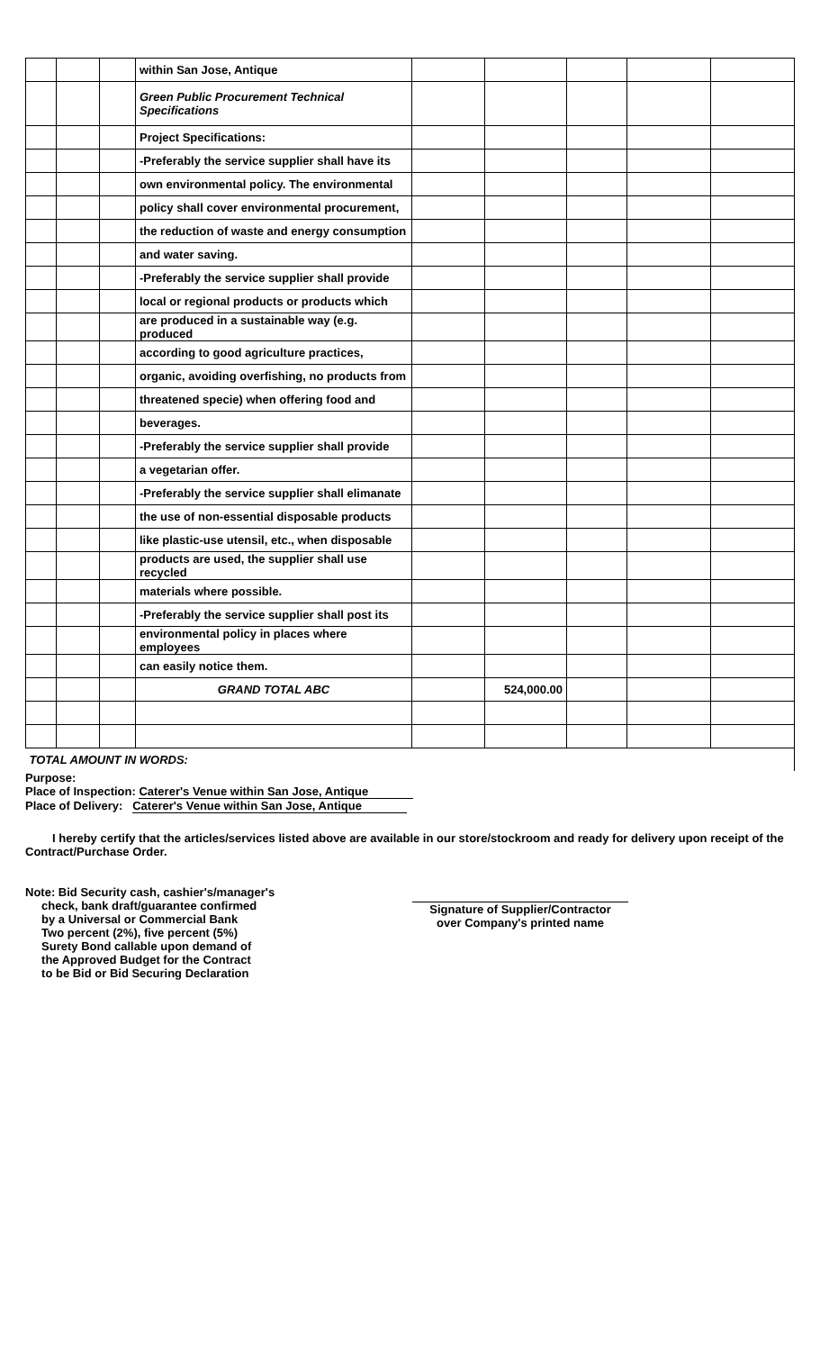| | | | within San Jose, Antique | | | | | |
| | | | Green Public Procurement Technical Specifications | | | | | |
| | | | Project Specifications: | | | | | |
| | | | -Preferably the service supplier shall have its | | | | | |
| | | | own environmental policy. The environmental | | | | | |
| | | | policy shall cover environmental procurement, | | | | | |
| | | | the reduction of waste and energy consumption | | | | | |
| | | | and water saving. | | | | | |
| | | | -Preferably the service supplier shall provide | | | | | |
| | | | local or regional products or products which | | | | | |
| | | | are produced in a sustainable way (e.g. produced | | | | | |
| | | | according to good agriculture practices, | | | | | |
| | | | organic, avoiding overfishing, no products from | | | | | |
| | | | threatened specie) when offering food and | | | | | |
| | | | beverages. | | | | | |
| | | | -Preferably the service supplier shall provide | | | | | |
| | | | a vegetarian offer. | | | | | |
| | | | -Preferably the service supplier shall elimanate | | | | | |
| | | | the use of non-essential disposable products | | | | | |
| | | | like plastic-use utensil, etc., when disposable | | | | | |
| | | | products are used, the supplier shall use recycled | | | | | |
| | | | materials where possible. | | | | | |
| | | | -Preferably the service supplier shall post its | | | | | |
| | | | environmental policy in places where employees | | | | | |
| | | | can easily notice them. | | | | | |
| | | | GRAND TOTAL ABC | | 524,000.00 | | | |
| TOTAL AMOUNT IN WORDS: | | | | | | | | |
Purpose:
Place of Inspection: Caterer's Venue within San Jose, Antique
Place of Delivery: Caterer's Venue within San Jose, Antique
I hereby certify that the articles/services listed above are available in our store/stockroom and ready for delivery upon receipt of the Contract/Purchase Order.
Note: Bid Security cash, cashier's/manager's
check, bank draft/guarantee confirmed
by a Universal or Commercial Bank
Two percent (2%), five percent (5%)
Surety Bond callable upon demand of
the Approved Budget for the Contract
to be Bid or Bid Securing Declaration
Signature of Supplier/Contractor
over Company's printed name